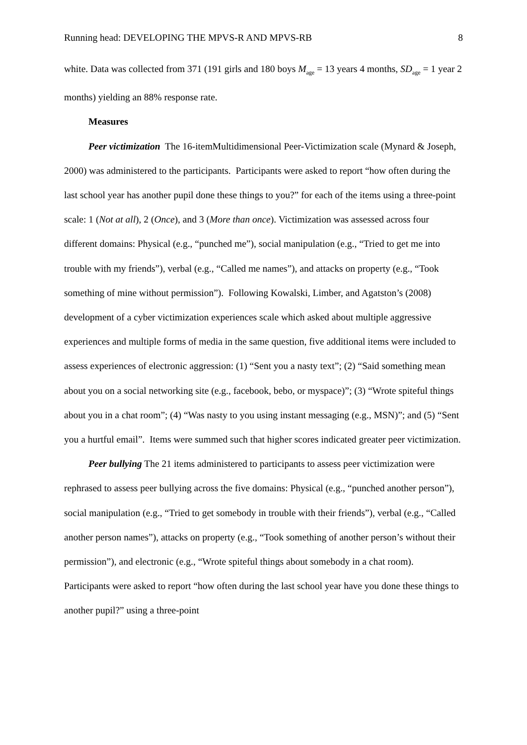Running head: DEVELOPING THE MPVS-R AND MPVS-RB 8
white. Data was collected from 371 (191 girls and 180 boys M<sub>age</sub> = 13 years 4 months, SD<sub>age</sub> = 1 year 2 months) yielding an 88% response rate.
Measures
Peer victimization The 16-itemMultidimensional Peer-Victimization scale (Mynard & Joseph, 2000) was administered to the participants. Participants were asked to report “how often during the last school year has another pupil done these things to you?” for each of the items using a three-point scale: 1 (Not at all), 2 (Once), and 3 (More than once). Victimization was assessed across four different domains: Physical (e.g., “punched me”), social manipulation (e.g., “Tried to get me into trouble with my friends”), verbal (e.g., “Called me names”), and attacks on property (e.g., “Took something of mine without permission”). Following Kowalski, Limber, and Agatston’s (2008) development of a cyber victimization experiences scale which asked about multiple aggressive experiences and multiple forms of media in the same question, five additional items were included to assess experiences of electronic aggression: (1) “Sent you a nasty text”; (2) “Said something mean about you on a social networking site (e.g., facebook, bebo, or myspace)”; (3) “Wrote spiteful things about you in a chat room”; (4) “Was nasty to you using instant messaging (e.g., MSN)”; and (5) “Sent you a hurtful email”. Items were summed such that higher scores indicated greater peer victimization.
Peer bullying The 21 items administered to participants to assess peer victimization were rephrased to assess peer bullying across the five domains: Physical (e.g., “punched another person”), social manipulation (e.g., “Tried to get somebody in trouble with their friends”), verbal (e.g., “Called another person names”), attacks on property (e.g., “Took something of another person’s without their permission”), and electronic (e.g., “Wrote spiteful things about somebody in a chat room). Participants were asked to report “how often during the last school year have you done these things to another pupil?” using a three-point